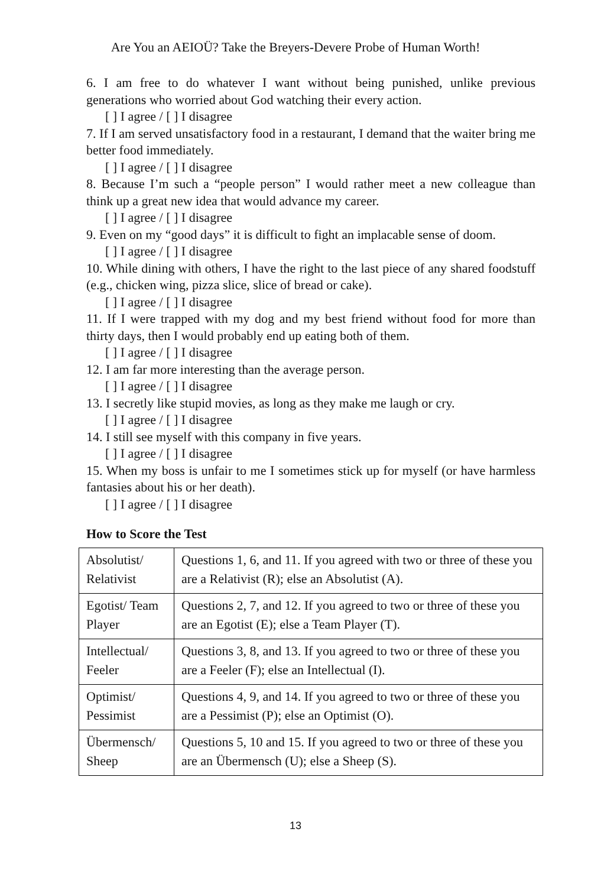Are You an AEIOÜ? Take the Breyers-Devere Probe of Human Worth!
6. I am free to do whatever I want without being punished, unlike previous generations who worried about God watching their every action.
[ ] I agree / [ ] I disagree
7. If I am served unsatisfactory food in a restaurant, I demand that the waiter bring me better food immediately.
[ ] I agree / [ ] I disagree
8. Because I’m such a “people person” I would rather meet a new colleague than think up a great new idea that would advance my career.
[ ] I agree / [ ] I disagree
9. Even on my “good days” it is difficult to fight an implacable sense of doom.
[ ] I agree / [ ] I disagree
10. While dining with others, I have the right to the last piece of any shared foodstuff (e.g., chicken wing, pizza slice, slice of bread or cake).
[ ] I agree / [ ] I disagree
11. If I were trapped with my dog and my best friend without food for more than thirty days, then I would probably end up eating both of them.
[ ] I agree / [ ] I disagree
12. I am far more interesting than the average person.
[ ] I agree / [ ] I disagree
13. I secretly like stupid movies, as long as they make me laugh or cry.
[ ] I agree / [ ] I disagree
14. I still see myself with this company in five years.
[ ] I agree / [ ] I disagree
15. When my boss is unfair to me I sometimes stick up for myself (or have harmless fantasies about his or her death).
[ ] I agree / [ ] I disagree
How to Score the Test
| Absolutist/ Relativist | Questions 1, 6, and 11. If you agreed with two or three of these you are a Relativist (R); else an Absolutist (A). |
| Egotist/ Team Player | Questions 2, 7, and 12. If you agreed to two or three of these you are an Egotist (E); else a Team Player (T). |
| Intellectual/ Feeler | Questions 3, 8, and 13. If you agreed to two or three of these you are a Feeler (F); else an Intellectual (I). |
| Optimist/ Pessimist | Questions 4, 9, and 14. If you agreed to two or three of these you are a Pessimist (P); else an Optimist (O). |
| Übermensch/ Sheep | Questions 5, 10 and 15. If you agreed to two or three of these you are an Übermensch (U); else a Sheep (S). |
13